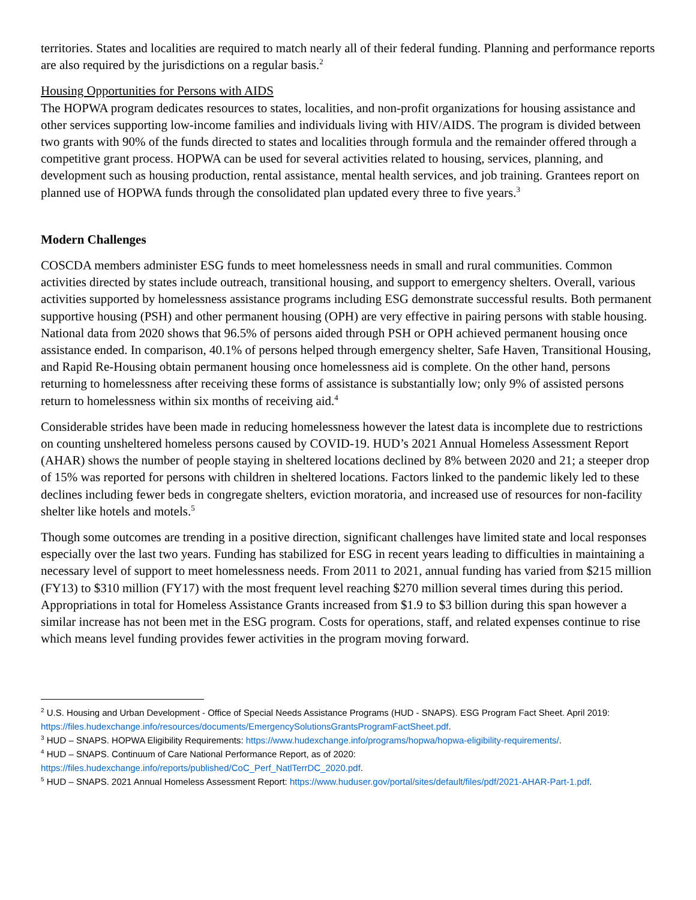territories. States and localities are required to match nearly all of their federal funding. Planning and performance reports are also required by the jurisdictions on a regular basis.<sup>2</sup>
Housing Opportunities for Persons with AIDS
The HOPWA program dedicates resources to states, localities, and non-profit organizations for housing assistance and other services supporting low-income families and individuals living with HIV/AIDS. The program is divided between two grants with 90% of the funds directed to states and localities through formula and the remainder offered through a competitive grant process. HOPWA can be used for several activities related to housing, services, planning, and development such as housing production, rental assistance, mental health services, and job training. Grantees report on planned use of HOPWA funds through the consolidated plan updated every three to five years.<sup>3</sup>
Modern Challenges
COSCDA members administer ESG funds to meet homelessness needs in small and rural communities. Common activities directed by states include outreach, transitional housing, and support to emergency shelters. Overall, various activities supported by homelessness assistance programs including ESG demonstrate successful results. Both permanent supportive housing (PSH) and other permanent housing (OPH) are very effective in pairing persons with stable housing. National data from 2020 shows that 96.5% of persons aided through PSH or OPH achieved permanent housing once assistance ended. In comparison, 40.1% of persons helped through emergency shelter, Safe Haven, Transitional Housing, and Rapid Re-Housing obtain permanent housing once homelessness aid is complete. On the other hand, persons returning to homelessness after receiving these forms of assistance is substantially low; only 9% of assisted persons return to homelessness within six months of receiving aid.<sup>4</sup>
Considerable strides have been made in reducing homelessness however the latest data is incomplete due to restrictions on counting unsheltered homeless persons caused by COVID-19. HUD’s 2021 Annual Homeless Assessment Report (AHAR) shows the number of people staying in sheltered locations declined by 8% between 2020 and 21; a steeper drop of 15% was reported for persons with children in sheltered locations. Factors linked to the pandemic likely led to these declines including fewer beds in congregate shelters, eviction moratoria, and increased use of resources for non-facility shelter like hotels and motels.<sup>5</sup>
Though some outcomes are trending in a positive direction, significant challenges have limited state and local responses especially over the last two years. Funding has stabilized for ESG in recent years leading to difficulties in maintaining a necessary level of support to meet homelessness needs. From 2011 to 2021, annual funding has varied from $215 million (FY13) to $310 million (FY17) with the most frequent level reaching $270 million several times during this period. Appropriations in total for Homeless Assistance Grants increased from $1.9 to $3 billion during this span however a similar increase has not been met in the ESG program. Costs for operations, staff, and related expenses continue to rise which means level funding provides fewer activities in the program moving forward.
<sup>2</sup> U.S. Housing and Urban Development - Office of Special Needs Assistance Programs (HUD - SNAPS). ESG Program Fact Sheet. April 2019: https://files.hudexchange.info/resources/documents/EmergencySolutionsGrantsProgramFactSheet.pdf.
<sup>3</sup> HUD – SNAPS. HOPWA Eligibility Requirements: https://www.hudexchange.info/programs/hopwa/hopwa-eligibility-requirements/.
<sup>4</sup> HUD – SNAPS. Continuum of Care National Performance Report, as of 2020:
https://files.hudexchange.info/reports/published/CoC_Perf_NatlTerrDC_2020.pdf.
<sup>5</sup> HUD – SNAPS. 2021 Annual Homeless Assessment Report: https://www.huduser.gov/portal/sites/default/files/pdf/2021-AHAR-Part-1.pdf.